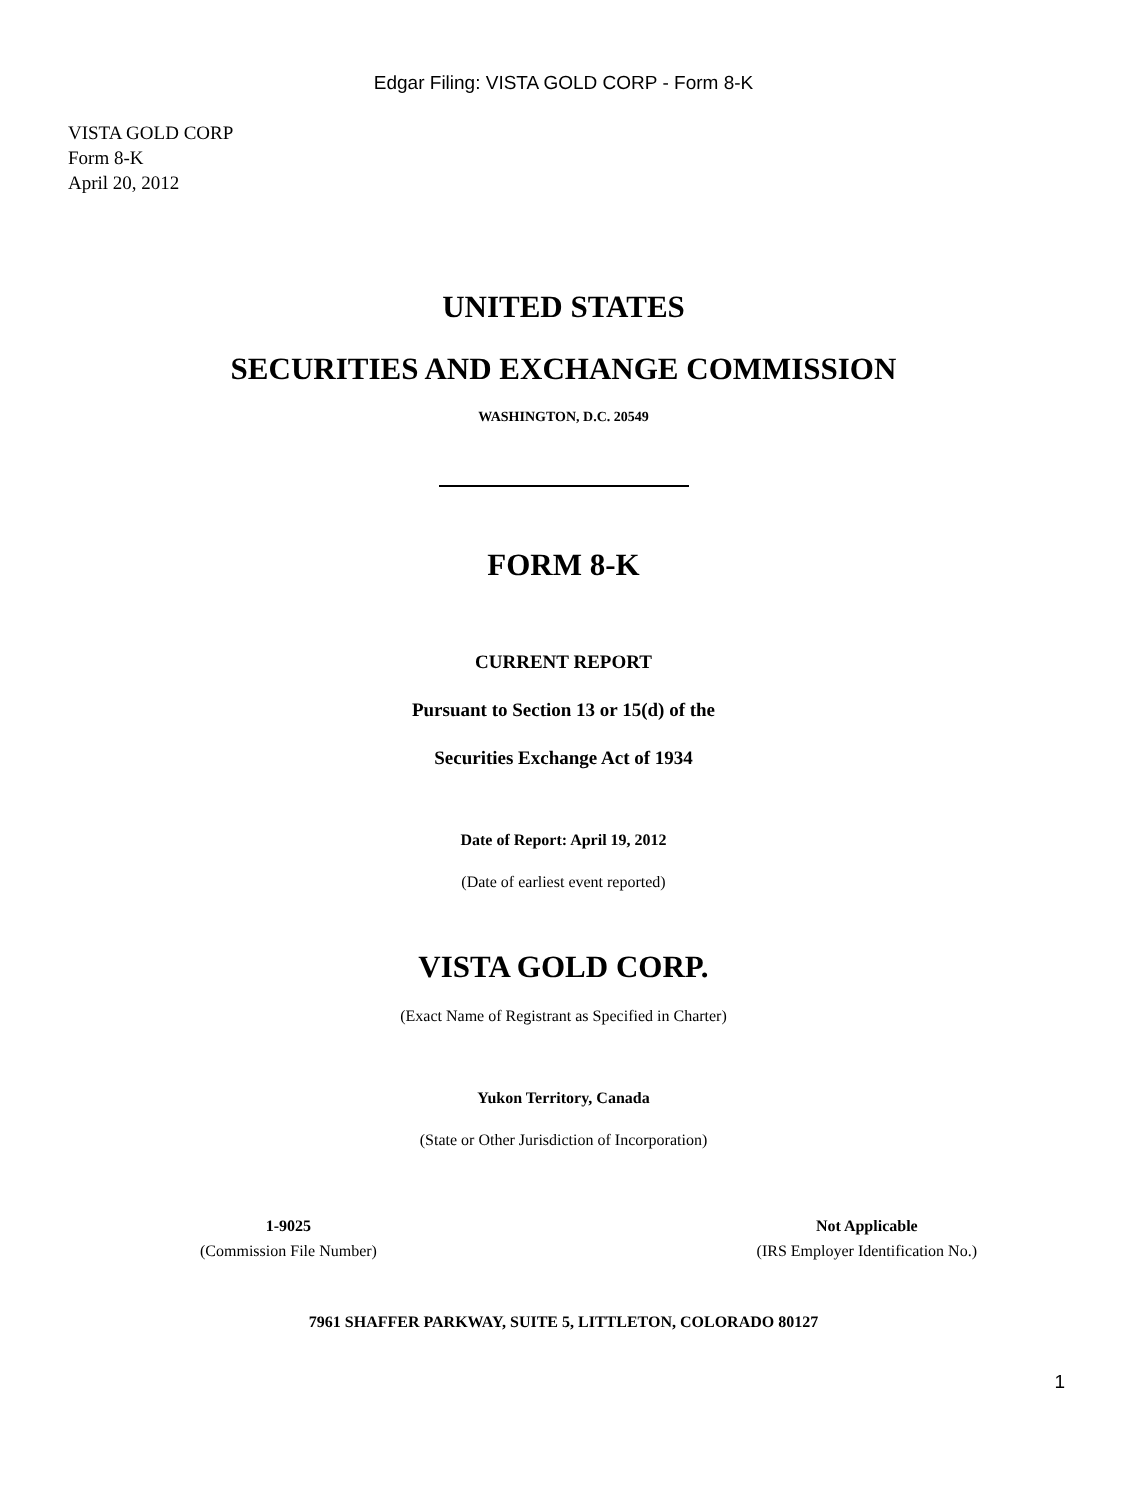Edgar Filing: VISTA GOLD CORP - Form 8-K
VISTA GOLD CORP
Form 8-K
April 20, 2012
UNITED STATES
SECURITIES AND EXCHANGE COMMISSION
WASHINGTON, D.C. 20549
FORM 8-K
CURRENT REPORT
Pursuant to Section 13 or 15(d) of the
Securities Exchange Act of 1934
Date of Report: April 19, 2012
(Date of earliest event reported)
VISTA GOLD CORP.
(Exact Name of Registrant as Specified in Charter)
Yukon Territory, Canada
(State or Other Jurisdiction of Incorporation)
1-9025
(Commission File Number)
Not Applicable
(IRS Employer Identification No.)
7961 SHAFFER PARKWAY, SUITE 5, LITTLETON, COLORADO 80127
1